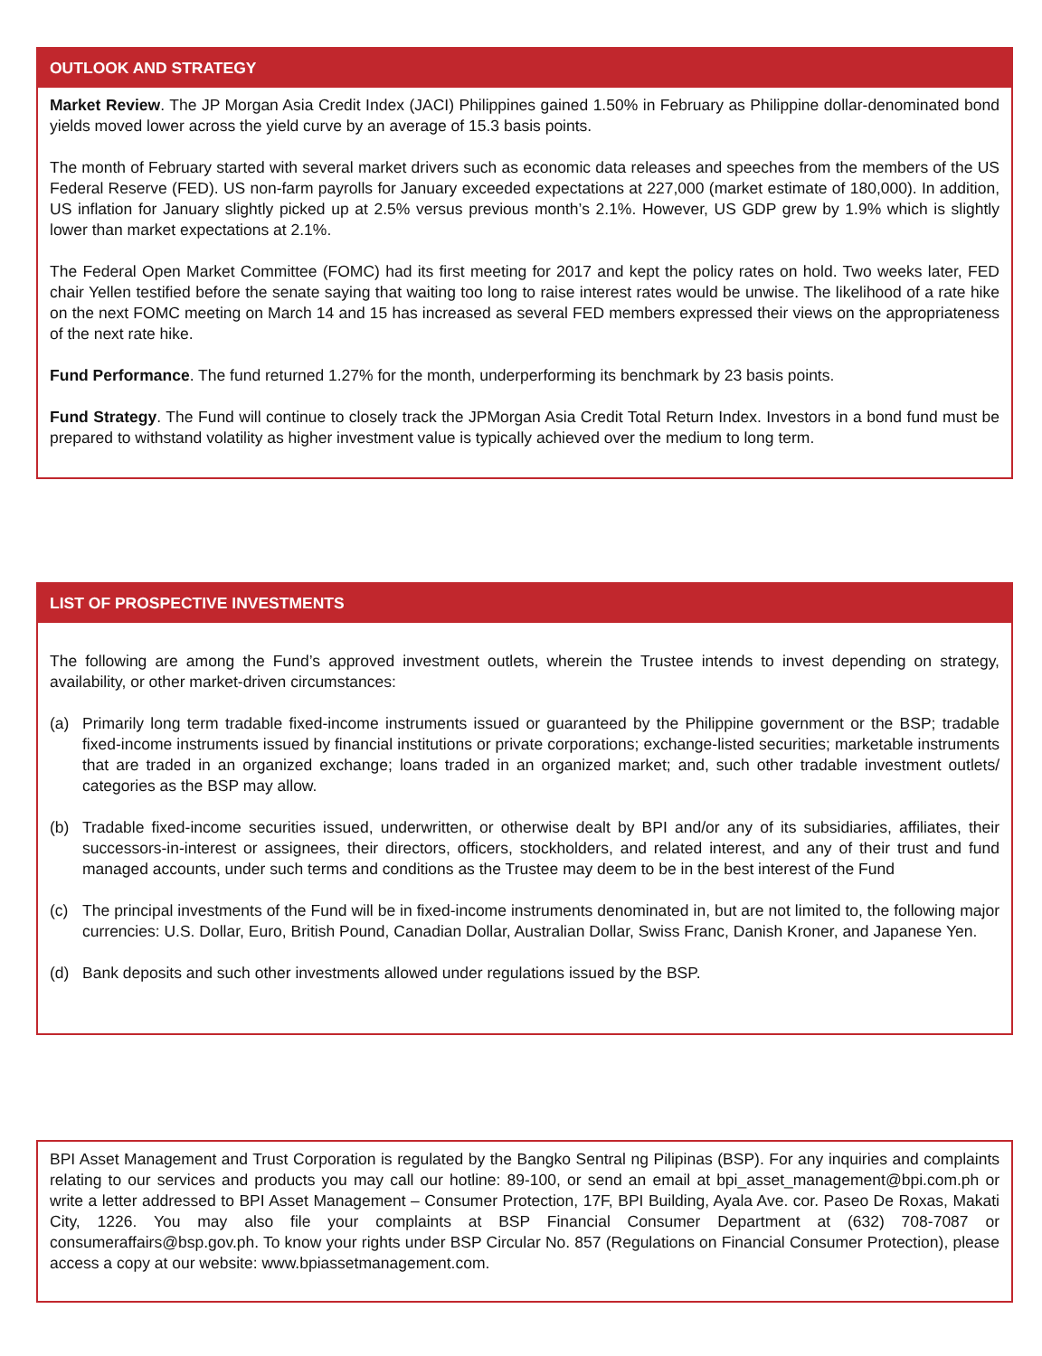OUTLOOK AND STRATEGY
Market Review. The JP Morgan Asia Credit Index (JACI) Philippines gained 1.50% in February as Philippine dollar-denominated bond yields moved lower across the yield curve by an average of 15.3 basis points.
The month of February started with several market drivers such as economic data releases and speeches from the members of the US Federal Reserve (FED). US non-farm payrolls for January exceeded expectations at 227,000 (market estimate of 180,000). In addition, US inflation for January slightly picked up at 2.5% versus previous month’s 2.1%. However, US GDP grew by 1.9% which is slightly lower than market expectations at 2.1%.
The Federal Open Market Committee (FOMC) had its first meeting for 2017 and kept the policy rates on hold. Two weeks later, FED chair Yellen testified before the senate saying that waiting too long to raise interest rates would be unwise. The likelihood of a rate hike on the next FOMC meeting on March 14 and 15 has increased as several FED members expressed their views on the appropriateness of the next rate hike.
Fund Performance. The fund returned 1.27% for the month, underperforming its benchmark by 23 basis points.
Fund Strategy. The Fund will continue to closely track the JPMorgan Asia Credit Total Return Index. Investors in a bond fund must be prepared to withstand volatility as higher investment value is typically achieved over the medium to long term.
LIST OF PROSPECTIVE INVESTMENTS
The following are among the Fund’s approved investment outlets, wherein the Trustee intends to invest depending on strategy, availability, or other market-driven circumstances:
(a) Primarily long term tradable fixed-income instruments issued or guaranteed by the Philippine government or the BSP; tradable fixed-income instruments issued by financial institutions or private corporations; exchange-listed securities; marketable instruments that are traded in an organized exchange; loans traded in an organized market; and, such other tradable investment outlets/ categories as the BSP may allow.
(b) Tradable fixed-income securities issued, underwritten, or otherwise dealt by BPI and/or any of its subsidiaries, affiliates, their successors-in-interest or assignees, their directors, officers, stockholders, and related interest, and any of their trust and fund managed accounts, under such terms and conditions as the Trustee may deem to be in the best interest of the Fund
(c) The principal investments of the Fund will be in fixed-income instruments denominated in, but are not limited to, the following major currencies: U.S. Dollar, Euro, British Pound, Canadian Dollar, Australian Dollar, Swiss Franc, Danish Kroner, and Japanese Yen.
(d) Bank deposits and such other investments allowed under regulations issued by the BSP.
BPI Asset Management and Trust Corporation is regulated by the Bangko Sentral ng Pilipinas (BSP). For any inquiries and complaints relating to our services and products you may call our hotline: 89-100, or send an email at bpi_asset_management@bpi.com.ph or write a letter addressed to BPI Asset Management – Consumer Protection, 17F, BPI Building, Ayala Ave. cor. Paseo De Roxas, Makati City, 1226. You may also file your complaints at BSP Financial Consumer Department at (632) 708-7087 or consumeraffairs@bsp.gov.ph. To know your rights under BSP Circular No. 857 (Regulations on Financial Consumer Protection), please access a copy at our website: www.bpiassetmanagement.com.